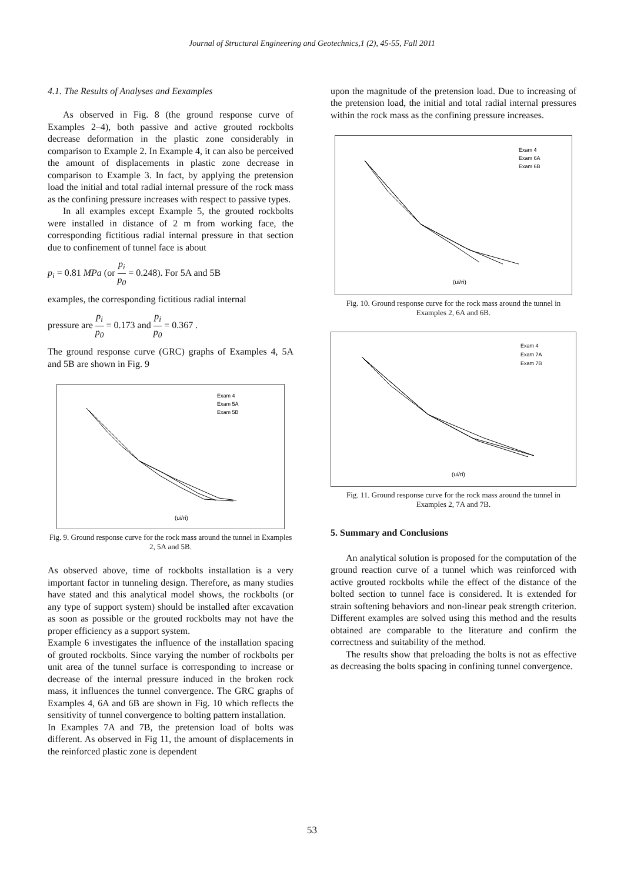Journal of Structural Engineering and Geotechnics,1 (2), 45-55, Fall 2011
4.1. The Results of Analyses and Eexamples
As observed in Fig. 8 (the ground response curve of Examples 2–4), both passive and active grouted rockbolts decrease deformation in the plastic zone considerably in comparison to Example 2. In Example 4, it can also be perceived the amount of displacements in plastic zone decrease in comparison to Example 3. In fact, by applying the pretension load the initial and total radial internal pressure of the rock mass as the confining pressure increases with respect to passive types.
In all examples except Example 5, the grouted rockbolts were installed in distance of 2 m from working face, the corresponding fictitious radial internal pressure in that section due to confinement of tunnel face is about
p<sub>i</sub> = 0.81 MPa (or p<sub>i</sub> p<sub>0</sub> = 0.248). For 5A and 5B
examples, the corresponding fictitious radial internal
pressure are p<sub>i</sub> p<sub>0</sub> = 0.173 and p<sub>i</sub> p<sub>0</sub> = 0.367 .
The ground response curve (GRC) graphs of Examples 4, 5A and 5B are shown in Fig. 9
(ui/ri)
Exam 4
Exam 5A
Exam 5B
Fig. 9. Ground response curve for the rock mass around the tunnel in Examples 2, 5A and 5B.
As observed above, time of rockbolts installation is a very important factor in tunneling design. Therefore, as many studies have stated and this analytical model shows, the rockbolts (or any type of support system) should be installed after excavation as soon as possible or the grouted rockbolts may not have the proper efficiency as a support system.
Example 6 investigates the influence of the installation spacing of grouted rockbolts. Since varying the number of rockbolts per unit area of the tunnel surface is corresponding to increase or decrease of the internal pressure induced in the broken rock mass, it influences the tunnel convergence. The GRC graphs of Examples 4, 6A and 6B are shown in Fig. 10 which reflects the sensitivity of tunnel convergence to bolting pattern installation.
In Examples 7A and 7B, the pretension load of bolts was different. As observed in Fig 11, the amount of displacements in the reinforced plastic zone is dependent
upon the magnitude of the pretension load. Due to increasing of the pretension load, the initial and total radial internal pressures within the rock mass as the confining pressure increases.
(ui/ri)
Exam 4
Exam 6A
Exam 6B
Fig. 10. Ground response curve for the rock mass around the tunnel in Examples 2, 6A and 6B.
(ui/ri)
Exam 4
Exam 7A
Exam 7B
Fig. 11. Ground response curve for the rock mass around the tunnel in Examples 2, 7A and 7B.
5. Summary and Conclusions
An analytical solution is proposed for the computation of the ground reaction curve of a tunnel which was reinforced with active grouted rockbolts while the effect of the distance of the bolted section to tunnel face is considered. It is extended for strain softening behaviors and non-linear peak strength criterion. Different examples are solved using this method and the results obtained are comparable to the literature and confirm the correctness and suitability of the method.
The results show that preloading the bolts is not as effective as decreasing the bolts spacing in confining tunnel convergence.
53